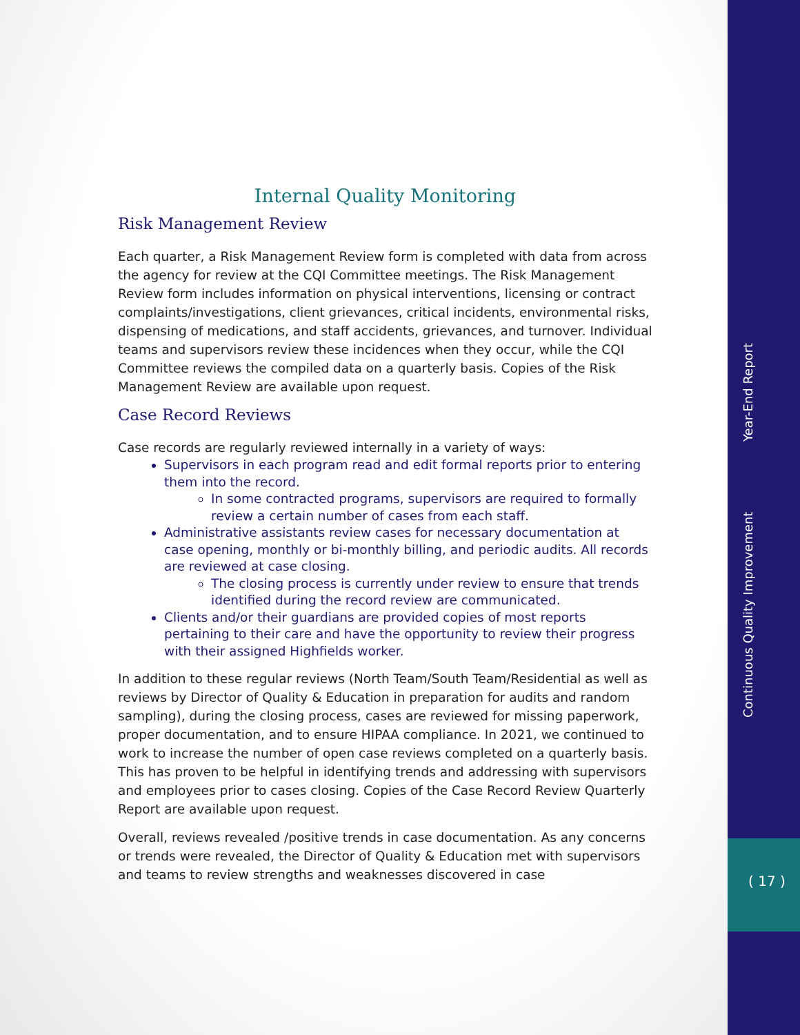Internal Quality Monitoring
Risk Management Review
Each quarter, a Risk Management Review form is completed with data from across the agency for review at the CQI Committee meetings. The Risk Management Review form includes information on physical interventions, licensing or contract complaints/investigations, client grievances, critical incidents, environmental risks, dispensing of medications, and staff accidents, grievances, and turnover. Individual teams and supervisors review these incidences when they occur, while the CQI Committee reviews the compiled data on a quarterly basis. Copies of the Risk Management Review are available upon request.
Case Record Reviews
Case records are regularly reviewed internally in a variety of ways:
Supervisors in each program read and edit formal reports prior to entering them into the record.
In some contracted programs, supervisors are required to formally review a certain number of cases from each staff.
Administrative assistants review cases for necessary documentation at case opening, monthly or bi-monthly billing, and periodic audits. All records are reviewed at case closing.
The closing process is currently under review to ensure that trends identified during the record review are communicated.
Clients and/or their guardians are provided copies of most reports pertaining to their care and have the opportunity to review their progress with their assigned Highfields worker.
In addition to these regular reviews (North Team/South Team/Residential as well as reviews by Director of Quality & Education in preparation for audits and random sampling), during the closing process, cases are reviewed for missing paperwork, proper documentation, and to ensure HIPAA compliance. In 2021, we continued to work to increase the number of open case reviews completed on a quarterly basis. This has proven to be helpful in identifying trends and addressing with supervisors and employees prior to cases closing. Copies of the Case Record Review Quarterly Report are available upon request.
Overall, reviews revealed /positive trends in case documentation. As any concerns or trends were revealed, the Director of Quality & Education met with supervisors and teams to review strengths and weaknesses discovered in case
Year-End Report
Continuous Quality Improvement
( 17 )